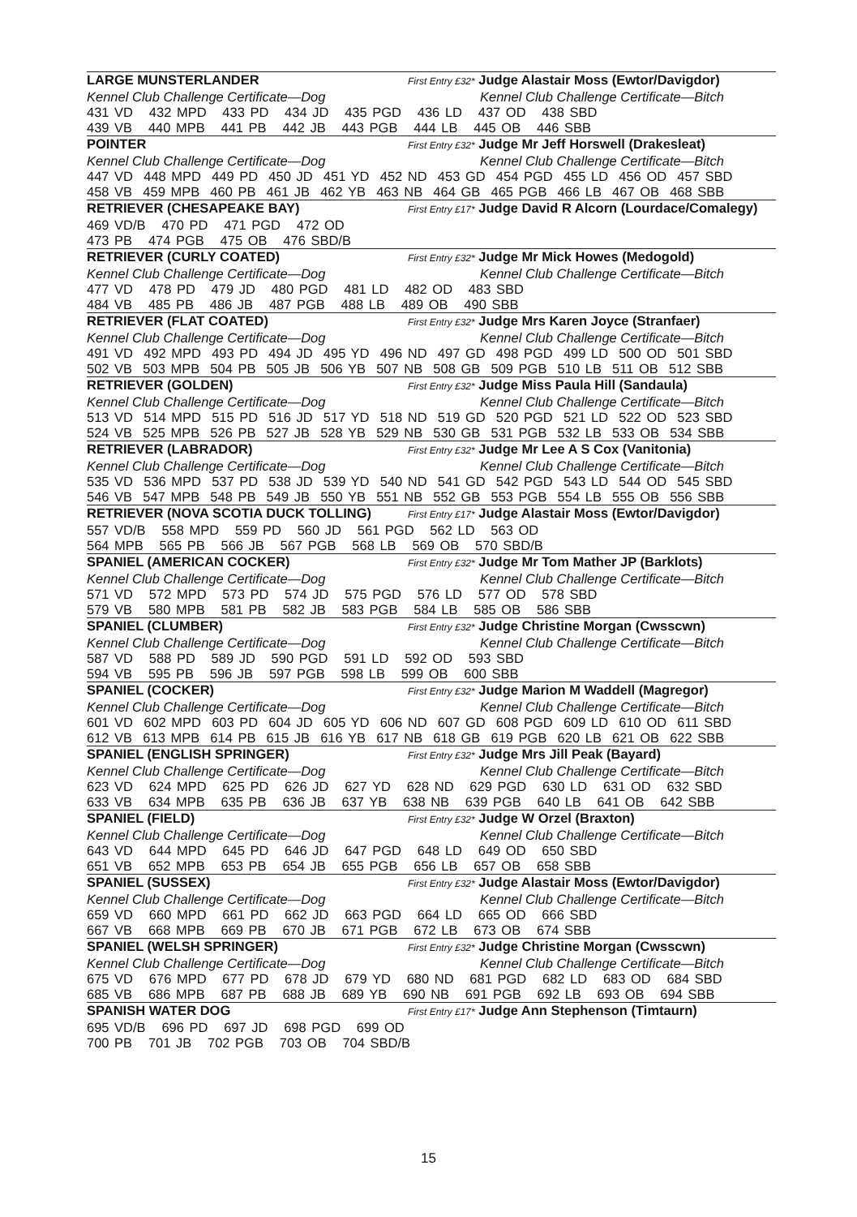LARGE MUNSTERLANDER First Entry £32* Judge Alastair Moss (Ewtor/Davigdor)
Kennel Club Challenge Certificate—Dog Kennel Club Challenge Certificate—Bitch
431 VD 432 MPD 433 PD 434 JD 435 PGD 436 LD 437 OD 438 SBD 439 VB 440 MPB 441 PB 442 JB 443 PGB 444 LB 445 OB 446 SBB
POINTER First Entry £32* Judge Mr Jeff Horswell (Drakesleat)
Kennel Club Challenge Certificate—Dog Kennel Club Challenge Certificate—Bitch
447 VD 448 MPD 449 PD 450 JD 451 YD 452 ND 453 GD 454 PGD 455 LD 456 OD 457 SBD 458 VB 459 MPB 460 PB 461 JB 462 YB 463 NB 464 GB 465 PGB 466 LB 467 OB 468 SBB
RETRIEVER (CHESAPEAKE BAY) First Entry £17* Judge David R Alcorn (Lourdace/Comalegy)
469 VD/B 470 PD 471 PGD 472 OD 473 PB 474 PGB 475 OB 476 SBD/B
RETRIEVER (CURLY COATED) First Entry £32* Judge Mr Mick Howes (Medogold)
Kennel Club Challenge Certificate—Dog Kennel Club Challenge Certificate—Bitch
477 VD 478 PD 479 JD 480 PGD 481 LD 482 OD 483 SBD 484 VB 485 PB 486 JB 487 PGB 488 LB 489 OB 490 SBB
RETRIEVER (FLAT COATED) First Entry £32* Judge Mrs Karen Joyce (Stranfaer)
Kennel Club Challenge Certificate—Dog Kennel Club Challenge Certificate—Bitch
491 VD 492 MPD 493 PD 494 JD 495 YD 496 ND 497 GD 498 PGD 499 LD 500 OD 501 SBD 502 VB 503 MPB 504 PB 505 JB 506 YB 507 NB 508 GB 509 PGB 510 LB 511 OB 512 SBB
RETRIEVER (GOLDEN) First Entry £32* Judge Miss Paula Hill (Sandaula)
Kennel Club Challenge Certificate—Dog Kennel Club Challenge Certificate—Bitch
513 VD 514 MPD 515 PD 516 JD 517 YD 518 ND 519 GD 520 PGD 521 LD 522 OD 523 SBD 524 VB 525 MPB 526 PB 527 JB 528 YB 529 NB 530 GB 531 PGB 532 LB 533 OB 534 SBB
RETRIEVER (LABRADOR) First Entry £32* Judge Mr Lee A S Cox (Vanitonia)
Kennel Club Challenge Certificate—Dog Kennel Club Challenge Certificate—Bitch
535 VD 536 MPD 537 PD 538 JD 539 YD 540 ND 541 GD 542 PGD 543 LD 544 OD 545 SBD 546 VB 547 MPB 548 PB 549 JB 550 YB 551 NB 552 GB 553 PGB 554 LB 555 OB 556 SBB
RETRIEVER (NOVA SCOTIA DUCK TOLLING) First Entry £17* Judge Alastair Moss (Ewtor/Davigdor)
557 VD/B 558 MPD 559 PD 560 JD 561 PGD 562 LD 563 OD 564 MPB 565 PB 566 JB 567 PGB 568 LB 569 OB 570 SBD/B
SPANIEL (AMERICAN COCKER) First Entry £32* Judge Mr Tom Mather JP (Barklots)
Kennel Club Challenge Certificate—Dog Kennel Club Challenge Certificate—Bitch
571 VD 572 MPD 573 PD 574 JD 575 PGD 576 LD 577 OD 578 SBD 579 VB 580 MPB 581 PB 582 JB 583 PGB 584 LB 585 OB 586 SBB
SPANIEL (CLUMBER) First Entry £32* Judge Christine Morgan (Cwsscwn)
Kennel Club Challenge Certificate—Dog Kennel Club Challenge Certificate—Bitch
587 VD 588 PD 589 JD 590 PGD 591 LD 592 OD 593 SBD 594 VB 595 PB 596 JB 597 PGB 598 LB 599 OB 600 SBB
SPANIEL (COCKER) First Entry £32* Judge Marion M Waddell (Magregor)
Kennel Club Challenge Certificate—Dog Kennel Club Challenge Certificate—Bitch
601 VD 602 MPD 603 PD 604 JD 605 YD 606 ND 607 GD 608 PGD 609 LD 610 OD 611 SBD 612 VB 613 MPB 614 PB 615 JB 616 YB 617 NB 618 GB 619 PGB 620 LB 621 OB 622 SBB
SPANIEL (ENGLISH SPRINGER) First Entry £32* Judge Mrs Jill Peak (Bayard)
Kennel Club Challenge Certificate—Dog Kennel Club Challenge Certificate—Bitch
623 VD 624 MPD 625 PD 626 JD 627 YD 628 ND 629 PGD 630 LD 631 OD 632 SBD 633 VB 634 MPB 635 PB 636 JB 637 YB 638 NB 639 PGB 640 LB 641 OB 642 SBB
SPANIEL (FIELD) First Entry £32* Judge W Orzel (Braxton)
Kennel Club Challenge Certificate—Dog Kennel Club Challenge Certificate—Bitch
643 VD 644 MPD 645 PD 646 JD 647 PGD 648 LD 649 OD 650 SBD 651 VB 652 MPB 653 PB 654 JB 655 PGB 656 LB 657 OB 658 SBB
SPANIEL (SUSSEX) First Entry £32* Judge Alastair Moss (Ewtor/Davigdor)
Kennel Club Challenge Certificate—Dog Kennel Club Challenge Certificate—Bitch
659 VD 660 MPD 661 PD 662 JD 663 PGD 664 LD 665 OD 666 SBD 667 VB 668 MPB 669 PB 670 JB 671 PGB 672 LB 673 OB 674 SBB
SPANIEL (WELSH SPRINGER) First Entry £32* Judge Christine Morgan (Cwsscwn)
Kennel Club Challenge Certificate—Dog Kennel Club Challenge Certificate—Bitch
675 VD 676 MPD 677 PD 678 JD 679 YD 680 ND 681 PGD 682 LD 683 OD 684 SBD 685 VB 686 MPB 687 PB 688 JB 689 YB 690 NB 691 PGB 692 LB 693 OB 694 SBB
SPANISH WATER DOG First Entry £17* Judge Ann Stephenson (Timtaurn)
695 VD/B 696 PD 697 JD 698 PGD 699 OD 700 PB 701 JB 702 PGB 703 OB 704 SBD/B
15